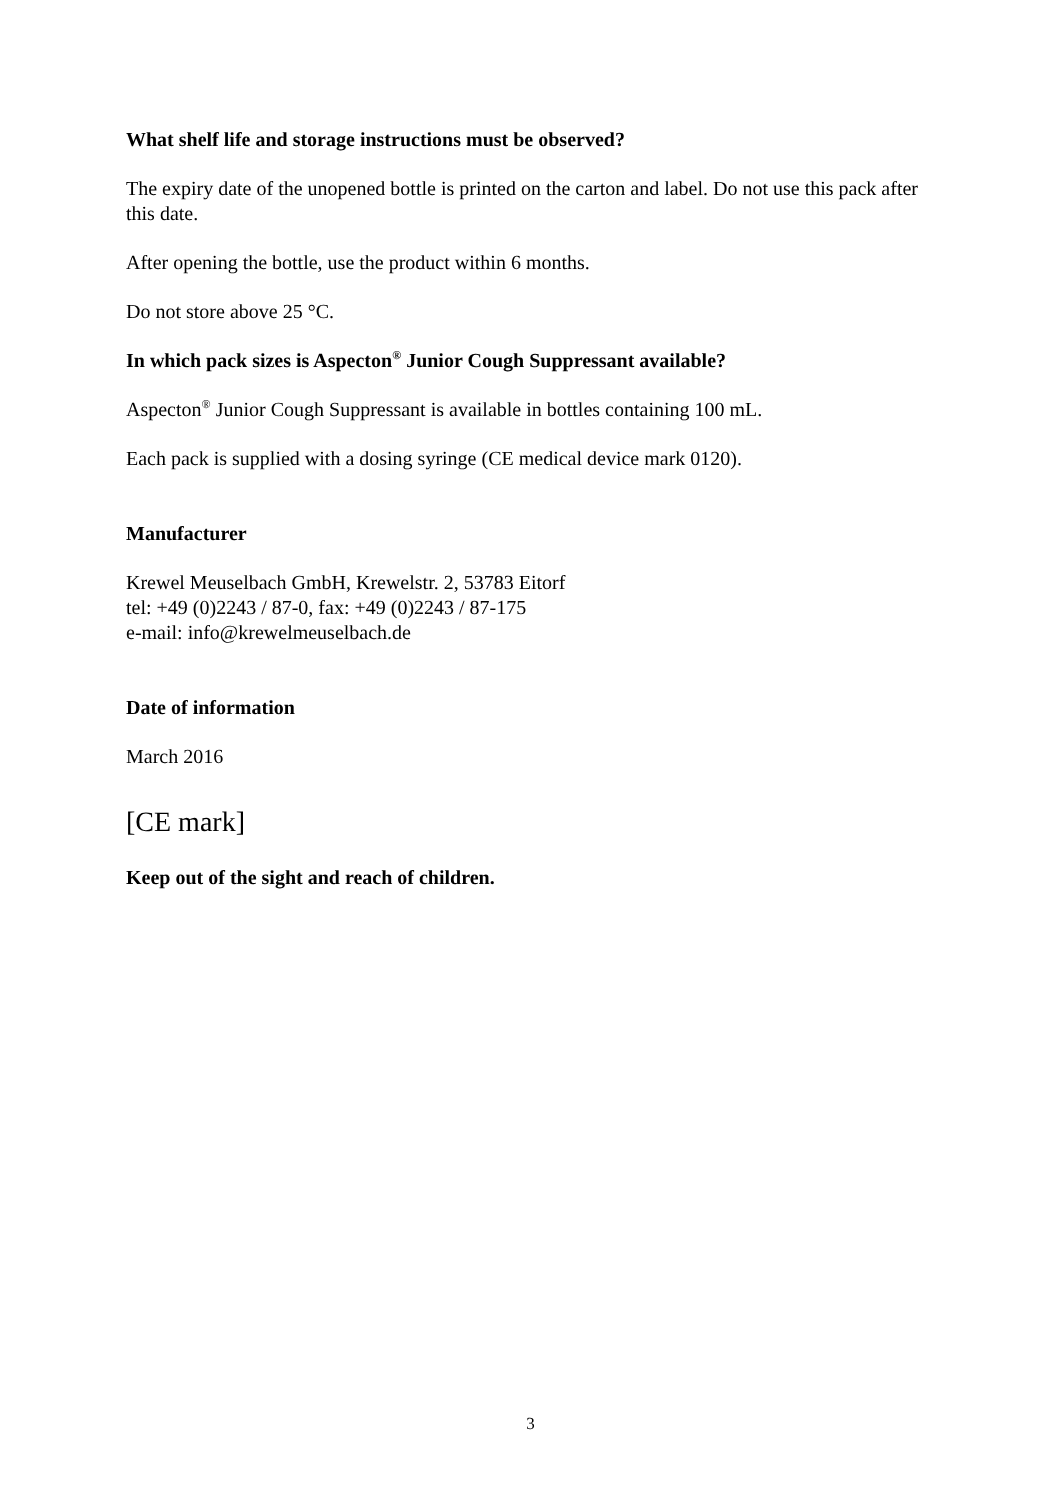What shelf life and storage instructions must be observed?
The expiry date of the unopened bottle is printed on the carton and label. Do not use this pack after this date.
After opening the bottle, use the product within 6 months.
Do not store above 25 °C.
In which pack sizes is Aspecton<sup>®</sup> Junior Cough Suppressant available?
Aspecton<sup>®</sup> Junior Cough Suppressant is available in bottles containing 100 mL.
Each pack is supplied with a dosing syringe (CE medical device mark 0120).
Manufacturer
Krewel Meuselbach GmbH, Krewelstr. 2, 53783 Eitorf
tel: +49 (0)2243 / 87-0, fax: +49 (0)2243 / 87-175
e-mail: info@krewelmeuselbach.de
Date of information
March 2016
[CE mark]
Keep out of the sight and reach of children.
3